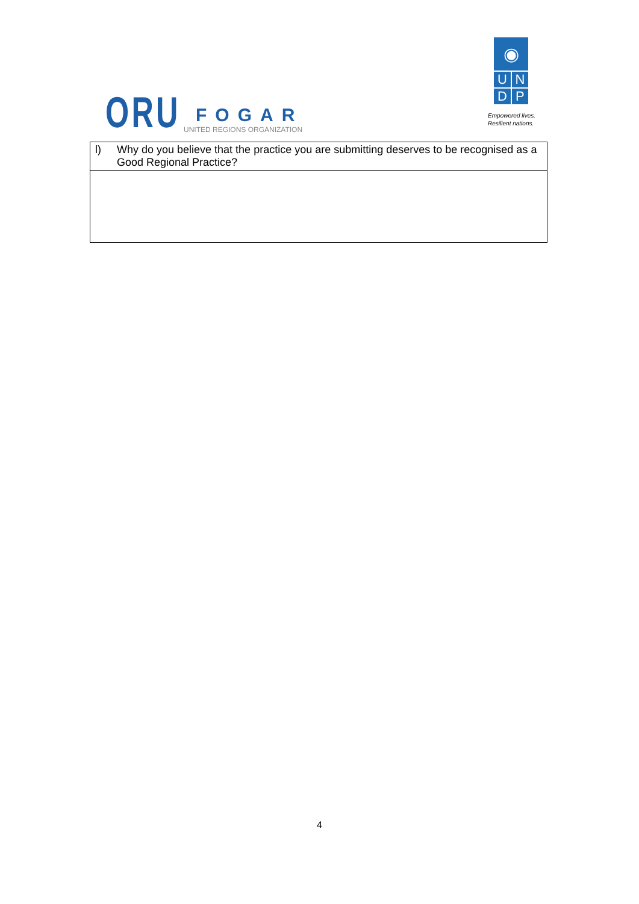ORU
FOGAR
UNITED REGIONS ORGANIZATION
◉
U N
D P
Empowered lives.
Resilient nations.
| l) | Why do you believe that the practice you are submitting deserves to be recognised as a Good Regional Practice? |
4